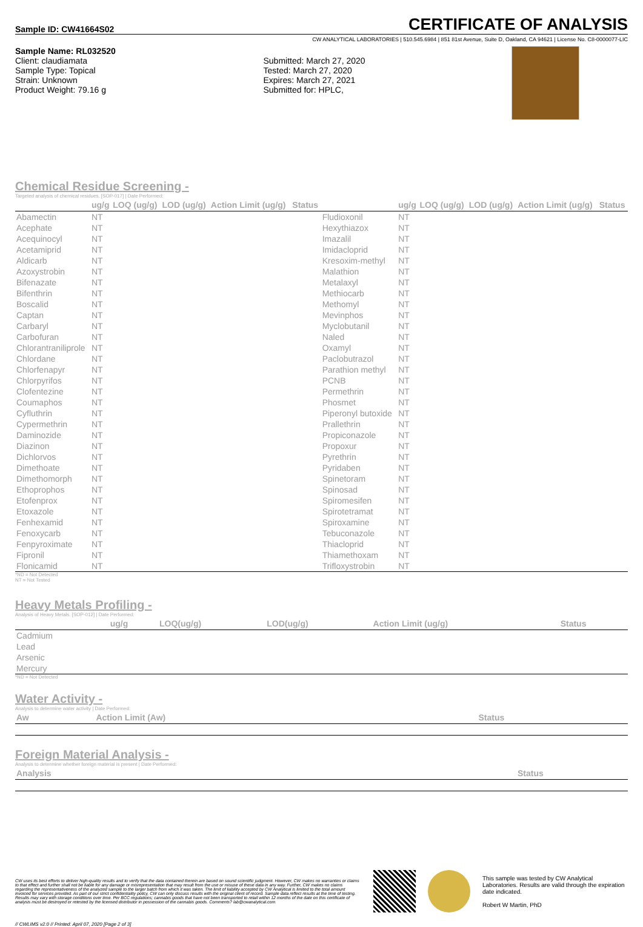Sample ID: CW41664S02
CERTIFICATE OF ANALYSIS
CW ANALYTICAL LABORATORIES | 510.545.6984 | 851 81st Avenue, Suite D, Oakland, CA 94621 | License No. C8-0000077-LIC
Sample Name: RL032520
Client: claudiamata
Sample Type: Topical
Strain: Unknown
Product Weight: 79.16 g
Submitted: March 27, 2020
Tested: March 27, 2020
Expires: March 27, 2021
Submitted for: HPLC,
Chemical Residue Screening -
Targeted analysis of chemical residues. [SOP-017] | Date Performed:
| | ug/g | LOQ (ug/g) | LOD (ug/g) | Action Limit (ug/g) | Status | | ug/g | LOQ (ug/g) | LOD (ug/g) | Action Limit (ug/g) | Status |
| --- | --- | --- | --- | --- | --- | --- | --- | --- | --- | --- | --- |
| Abamectin | NT | | | | | Fludioxonil | NT | | | | |
| Acephate | NT | | | | | Hexythiazox | NT | | | | |
| Acequinocyl | NT | | | | | Imazalil | NT | | | | |
| Acetamiprid | NT | | | | | Imidacloprid | NT | | | | |
| Aldicarb | NT | | | | | Kresoxim-methyl | NT | | | | |
| Azoxystrobin | NT | | | | | Malathion | NT | | | | |
| Bifenazate | NT | | | | | Metalaxyl | NT | | | | |
| Bifenthrin | NT | | | | | Methiocarb | NT | | | | |
| Boscalid | NT | | | | | Methomyl | NT | | | | |
| Captan | NT | | | | | Mevinphos | NT | | | | |
| Carbaryl | NT | | | | | Myclobutanil | NT | | | | |
| Carbofuran | NT | | | | | Naled | NT | | | | |
| Chlorantraniliprole | NT | | | | | Oxamyl | NT | | | | |
| Chlordane | NT | | | | | Paclobutrazol | NT | | | | |
| Chlorfenapyr | NT | | | | | Parathion methyl | NT | | | | |
| Chlorpyrifos | NT | | | | | PCNB | NT | | | | |
| Clofentezine | NT | | | | | Permethrin | NT | | | | |
| Coumaphos | NT | | | | | Phosmet | NT | | | | |
| Cyfluthrin | NT | | | | | Piperonyl butoxide | NT | | | | |
| Cypermethrin | NT | | | | | Prallethrin | NT | | | | |
| Daminozide | NT | | | | | Propiconazole | NT | | | | |
| Diazinon | NT | | | | | Propoxur | NT | | | | |
| Dichlorvos | NT | | | | | Pyrethrin | NT | | | | |
| Dimethoate | NT | | | | | Pyridaben | NT | | | | |
| Dimethomorph | NT | | | | | Spinetoram | NT | | | | |
| Ethoprophos | NT | | | | | Spinosad | NT | | | | |
| Etofenprox | NT | | | | | Spiromesifen | NT | | | | |
| Etoxazole | NT | | | | | Spirotetramat | NT | | | | |
| Fenhexamid | NT | | | | | Spiroxamine | NT | | | | |
| Fenoxycarb | NT | | | | | Tebuconazole | NT | | | | |
| Fenpyroximate | NT | | | | | Thiacloprid | NT | | | | |
| Fipronil | NT | | | | | Thiamethoxam | NT | | | | |
| Flonicamid | NT | | | | | Trifloxystrobin | NT | | | | |
*ND = Not Detected
NT = Not Tested
Heavy Metals Profiling -
Analysis of Heavy Metals. [SOP-012] | Date Performed:
| | ug/g | LOQ(ug/g) | LOD(ug/g) | Action Limit (ug/g) | Status |
| --- | --- | --- | --- | --- | --- |
| Cadmium | | | | | |
| Lead | | | | | |
| Arsenic | | | | | |
| Mercury | | | | | |
*ND = Not Detected
Water Activity -
Analysis to determine water activity | Date Performed:
| Aw | Action Limit (Aw) | Status |
| --- | --- | --- |
Foreign Material Analysis -
Analysis to determine whether foreign material is present | Date Performed:
| Analysis | Status |
| --- | --- |
CW uses its best efforts to deliver high-quality results and to verify that the data contained therein are based on sound scientific judgment. However, CW makes no warranties or claims to that effect and further shall not be liable for any damage or misrepresentation that may result from the use or misuse of these data in any way. Further, CW makes no claims regarding the representativeness of the analyzed sample to the larger batch from which it was taken. The limit of liability accepted by CW Analytical is limited to the total amount invoiced for services provided. As part of our strict confidentiality policy, CW can only discuss results with the original client of record. Sample data reflect results at the time of testing. Results may vary with storage conditions over time. Per BCC regulations; cannabis goods that have not been transported to retail within 12 months of the date on this certificate of analysis must be destroyed or retested by the licensed distributor in possession of the cannabis goods. Comments? lab@cwanalytical.com
This sample was tested by CW Analytical Laboratories. Results are valid through the expiration date indicated.
Robert W Martin, PhD
// CWLIMS v2.0 // Printed: April 07, 2020 [Page 2 of 3]